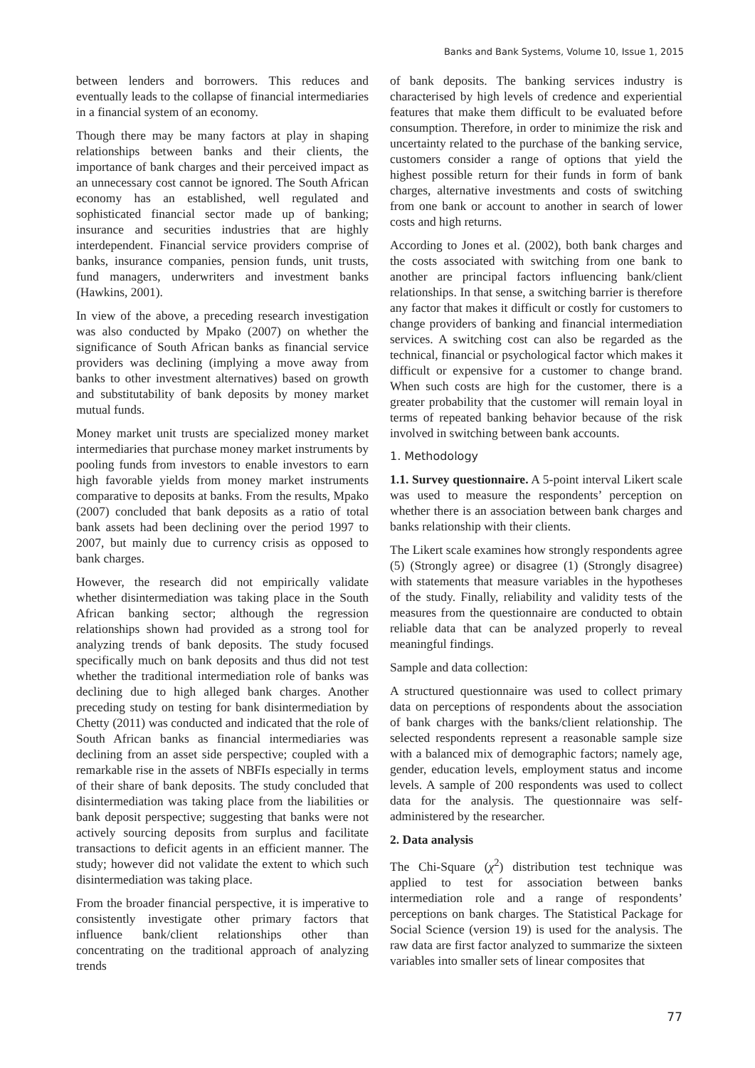Banks and Bank Systems, Volume 10, Issue 1, 2015
between lenders and borrowers. This reduces and eventually leads to the collapse of financial intermediaries in a financial system of an economy.
Though there may be many factors at play in shaping relationships between banks and their clients, the importance of bank charges and their perceived impact as an unnecessary cost cannot be ignored. The South African economy has an established, well regulated and sophisticated financial sector made up of banking; insurance and securities industries that are highly interdependent. Financial service providers comprise of banks, insurance companies, pension funds, unit trusts, fund managers, underwriters and investment banks (Hawkins, 2001).
In view of the above, a preceding research investigation was also conducted by Mpako (2007) on whether the significance of South African banks as financial service providers was declining (implying a move away from banks to other investment alternatives) based on growth and substitutability of bank deposits by money market mutual funds.
Money market unit trusts are specialized money market intermediaries that purchase money market instruments by pooling funds from investors to enable investors to earn high favorable yields from money market instruments comparative to deposits at banks. From the results, Mpako (2007) concluded that bank deposits as a ratio of total bank assets had been declining over the period 1997 to 2007, but mainly due to currency crisis as opposed to bank charges.
However, the research did not empirically validate whether disintermediation was taking place in the South African banking sector; although the regression relationships shown had provided as a strong tool for analyzing trends of bank deposits. The study focused specifically much on bank deposits and thus did not test whether the traditional intermediation role of banks was declining due to high alleged bank charges. Another preceding study on testing for bank disintermediation by Chetty (2011) was conducted and indicated that the role of South African banks as financial intermediaries was declining from an asset side perspective; coupled with a remarkable rise in the assets of NBFIs especially in terms of their share of bank deposits. The study concluded that disintermediation was taking place from the liabilities or bank deposit perspective; suggesting that banks were not actively sourcing deposits from surplus and facilitate transactions to deficit agents in an efficient manner. The study; however did not validate the extent to which such disintermediation was taking place.
From the broader financial perspective, it is imperative to consistently investigate other primary factors that influence bank/client relationships other than concentrating on the traditional approach of analyzing trends
of bank deposits. The banking services industry is characterised by high levels of credence and experiential features that make them difficult to be evaluated before consumption. Therefore, in order to minimize the risk and uncertainty related to the purchase of the banking service, customers consider a range of options that yield the highest possible return for their funds in form of bank charges, alternative investments and costs of switching from one bank or account to another in search of lower costs and high returns.
According to Jones et al. (2002), both bank charges and the costs associated with switching from one bank to another are principal factors influencing bank/client relationships. In that sense, a switching barrier is therefore any factor that makes it difficult or costly for customers to change providers of banking and financial intermediation services. A switching cost can also be regarded as the technical, financial or psychological factor which makes it difficult or expensive for a customer to change brand. When such costs are high for the customer, there is a greater probability that the customer will remain loyal in terms of repeated banking behavior because of the risk involved in switching between bank accounts.
1. Methodology
1.1. Survey questionnaire. A 5-point interval Likert scale was used to measure the respondents’ perception on whether there is an association between bank charges and banks relationship with their clients.
The Likert scale examines how strongly respondents agree (5) (Strongly agree) or disagree (1) (Strongly disagree) with statements that measure variables in the hypotheses of the study. Finally, reliability and validity tests of the measures from the questionnaire are conducted to obtain reliable data that can be analyzed properly to reveal meaningful findings.
Sample and data collection:
A structured questionnaire was used to collect primary data on perceptions of respondents about the association of bank charges with the banks/client relationship. The selected respondents represent a reasonable sample size with a balanced mix of demographic factors; namely age, gender, education levels, employment status and income levels. A sample of 200 respondents was used to collect data for the analysis. The questionnaire was self-administered by the researcher.
2. Data analysis
The Chi-Square (χ<sup>2</sup>) distribution test technique was applied to test for association between banks intermediation role and a range of respondents’ perceptions on bank charges. The Statistical Package for Social Science (version 19) is used for the analysis. The raw data are first factor analyzed to summarize the sixteen variables into smaller sets of linear composites that
77